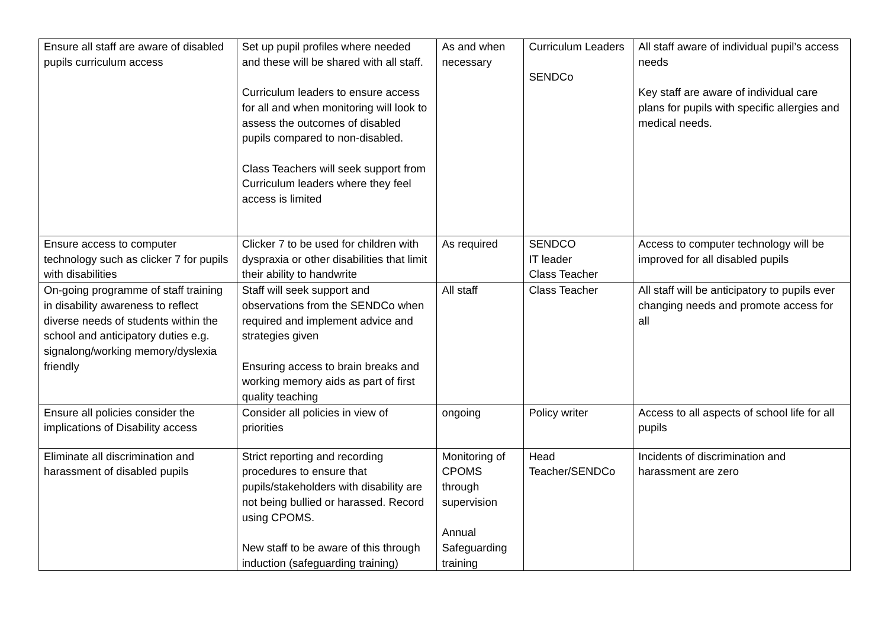| Ensure all staff are aware of disabled pupils curriculum access | Set up pupil profiles where needed and these will be shared with all staff. Curriculum leaders to ensure access for all and when monitoring will look to assess the outcomes of disabled pupils compared to non-disabled. Class Teachers will seek support from Curriculum leaders where they feel access is limited | As and when necessary | Curriculum Leaders SENDCo | All staff aware of individual pupil’s access needs Key staff are aware of individual care plans for pupils with specific allergies and medical needs. |
| Ensure access to computer technology such as clicker 7 for pupils with disabilities | Clicker 7 to be used for children with dyspraxia or other disabilities that limit their ability to handwrite | As required | SENDCO IT leader Class Teacher | Access to computer technology will be improved for all disabled pupils |
| On-going programme of staff training in disability awareness to reflect diverse needs of students within the school and anticipatory duties e.g. signalong/working memory/dyslexia friendly | Staff will seek support and observations from the SENDCo when required and implement advice and strategies given Ensuring access to brain breaks and working memory aids as part of first quality teaching | All staff | Class Teacher | All staff will be anticipatory to pupils ever changing needs and promote access for all |
| Ensure all policies consider the implications of Disability access | Consider all policies in view of priorities | ongoing | Policy writer | Access to all aspects of school life for all pupils |
| Eliminate all discrimination and harassment of disabled pupils | Strict reporting and recording procedures to ensure that pupils/stakeholders with disability are not being bullied or harassed. Record using CPOMS. New staff to be aware of this through induction (safeguarding training) | Monitoring of CPOMS through supervision Annual Safeguarding training | Head Teacher/SENDCo | Incidents of discrimination and harassment are zero |